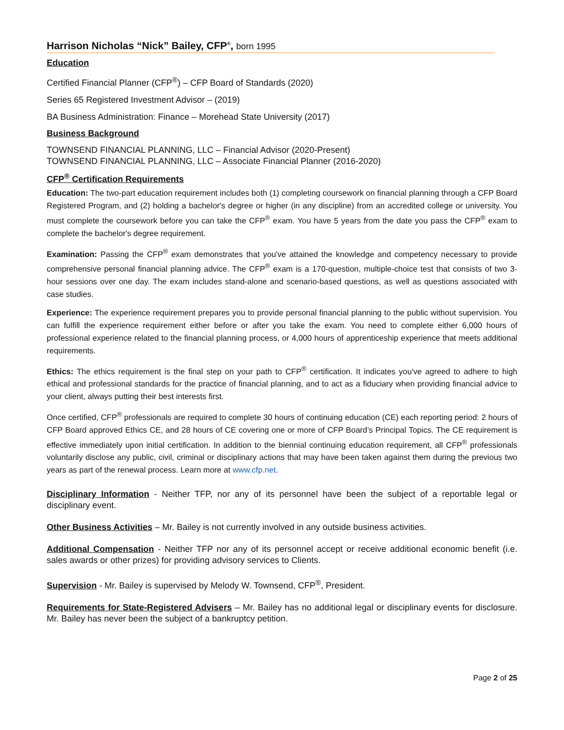Harrison Nicholas “Nick” Bailey, CFP<sup>®</sup>, born 1995
Education
Certified Financial Planner (CFP<sup>®</sup>) – CFP Board of Standards (2020)
Series 65 Registered Investment Advisor – (2019)
BA Business Administration: Finance – Morehead State University (2017)
Business Background
TOWNSEND FINANCIAL PLANNING, LLC – Financial Advisor (2020-Present)
TOWNSEND FINANCIAL PLANNING, LLC – Associate Financial Planner (2016-2020)
CFP<sup>®</sup> Certification Requirements
Education: The two-part education requirement includes both (1) completing coursework on financial planning through a CFP Board Registered Program, and (2) holding a bachelor's degree or higher (in any discipline) from an accredited college or university. You must complete the coursework before you can take the CFP<sup>®</sup> exam. You have 5 years from the date you pass the CFP<sup>®</sup> exam to complete the bachelor's degree requirement.
Examination: Passing the CFP<sup>®</sup> exam demonstrates that you've attained the knowledge and competency necessary to provide comprehensive personal financial planning advice. The CFP<sup>®</sup> exam is a 170-question, multiple-choice test that consists of two 3-hour sessions over one day. The exam includes stand-alone and scenario-based questions, as well as questions associated with case studies.
Experience: The experience requirement prepares you to provide personal financial planning to the public without supervision. You can fulfill the experience requirement either before or after you take the exam. You need to complete either 6,000 hours of professional experience related to the financial planning process, or 4,000 hours of apprenticeship experience that meets additional requirements.
Ethics: The ethics requirement is the final step on your path to CFP<sup>®</sup> certification. It indicates you've agreed to adhere to high ethical and professional standards for the practice of financial planning, and to act as a fiduciary when providing financial advice to your client, always putting their best interests first.
Once certified, CFP<sup>®</sup> professionals are required to complete 30 hours of continuing education (CE) each reporting period: 2 hours of CFP Board approved Ethics CE, and 28 hours of CE covering one or more of CFP Board’s Principal Topics. The CE requirement is effective immediately upon initial certification. In addition to the biennial continuing education requirement, all CFP<sup>®</sup> professionals voluntarily disclose any public, civil, criminal or disciplinary actions that may have been taken against them during the previous two years as part of the renewal process. Learn more at www.cfp.net.
Disciplinary Information - Neither TFP, nor any of its personnel have been the subject of a reportable legal or disciplinary event.
Other Business Activities – Mr. Bailey is not currently involved in any outside business activities.
Additional Compensation - Neither TFP nor any of its personnel accept or receive additional economic benefit (i.e. sales awards or other prizes) for providing advisory services to Clients.
Supervision - Mr. Bailey is supervised by Melody W. Townsend, CFP<sup>®</sup>, President.
Requirements for State-Registered Advisers – Mr. Bailey has no additional legal or disciplinary events for disclosure. Mr. Bailey has never been the subject of a bankruptcy petition.
Page 2 of 25